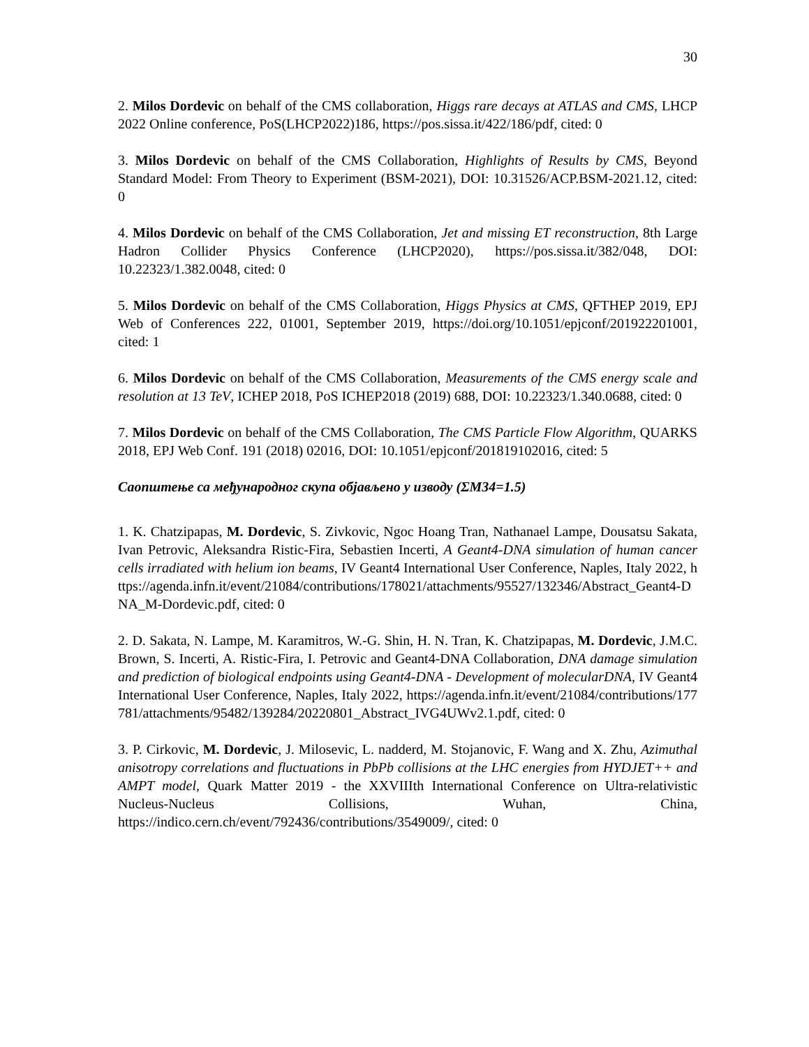30
2. Milos Dordevic on behalf of the CMS collaboration, Higgs rare decays at ATLAS and CMS, LHCP 2022 Online conference, PoS(LHCP2022)186, https://pos.sissa.it/422/186/pdf, cited: 0
3. Milos Dordevic on behalf of the CMS Collaboration, Highlights of Results by CMS, Beyond Standard Model: From Theory to Experiment (BSM-2021), DOI: 10.31526/ACP.BSM-2021.12, cited: 0
4. Milos Dordevic on behalf of the CMS Collaboration, Jet and missing ET reconstruction, 8th Large Hadron Collider Physics Conference (LHCP2020), https://pos.sissa.it/382/048, DOI: 10.22323/1.382.0048, cited: 0
5. Milos Dordevic on behalf of the CMS Collaboration, Higgs Physics at CMS, QFTHEP 2019, EPJ Web of Conferences 222, 01001, September 2019, https://doi.org/10.1051/epjconf/201922201001, cited: 1
6. Milos Dordevic on behalf of the CMS Collaboration, Measurements of the CMS energy scale and resolution at 13 TeV, ICHEP 2018, PoS ICHEP2018 (2019) 688, DOI: 10.22323/1.340.0688, cited: 0
7. Milos Dordevic on behalf of the CMS Collaboration, The CMS Particle Flow Algorithm, QUARKS 2018, EPJ Web Conf. 191 (2018) 02016, DOI: 10.1051/epjconf/201819102016, cited: 5
Саопштење са међународног скупа објављено у изводу (ΣМ34=1.5)
1. K. Chatzipapas, M. Dordevic, S. Zivkovic, Ngoc Hoang Tran, Nathanael Lampe, Dousatsu Sakata, Ivan Petrovic, Aleksandra Ristic-Fira, Sebastien Incerti, A Geant4-DNA simulation of human cancer cells irradiated with helium ion beams, IV Geant4 International User Conference, Naples, Italy 2022, https://agenda.infn.it/event/21084/contributions/178021/attachments/95527/132346/Abstract_Geant4-DNA_M-Dordevic.pdf, cited: 0
2. D. Sakata, N. Lampe, M. Karamitros, W.-G. Shin, H. N. Tran, K. Chatzipapas, M. Dordevic, J.M.C. Brown, S. Incerti, A. Ristic-Fira, I. Petrovic and Geant4-DNA Collaboration, DNA damage simulation and prediction of biological endpoints using Geant4-DNA - Development of molecularDNA, IV Geant4 International User Conference, Naples, Italy 2022, https://agenda.infn.it/event/21084/contributions/177781/attachments/95482/139284/20220801_Abstract_IVG4UWv2.1.pdf, cited: 0
3. P. Cirkovic, M. Dordevic, J. Milosevic, L. nadderd, M. Stojanovic, F. Wang and X. Zhu, Azimuthal anisotropy correlations and fluctuations in PbPb collisions at the LHC energies from HYDJET++ and AMPT model, Quark Matter 2019 - the XXVIIIth International Conference on Ultra-relativistic Nucleus-Nucleus Collisions, Wuhan, China, https://indico.cern.ch/event/792436/contributions/3549009/, cited: 0